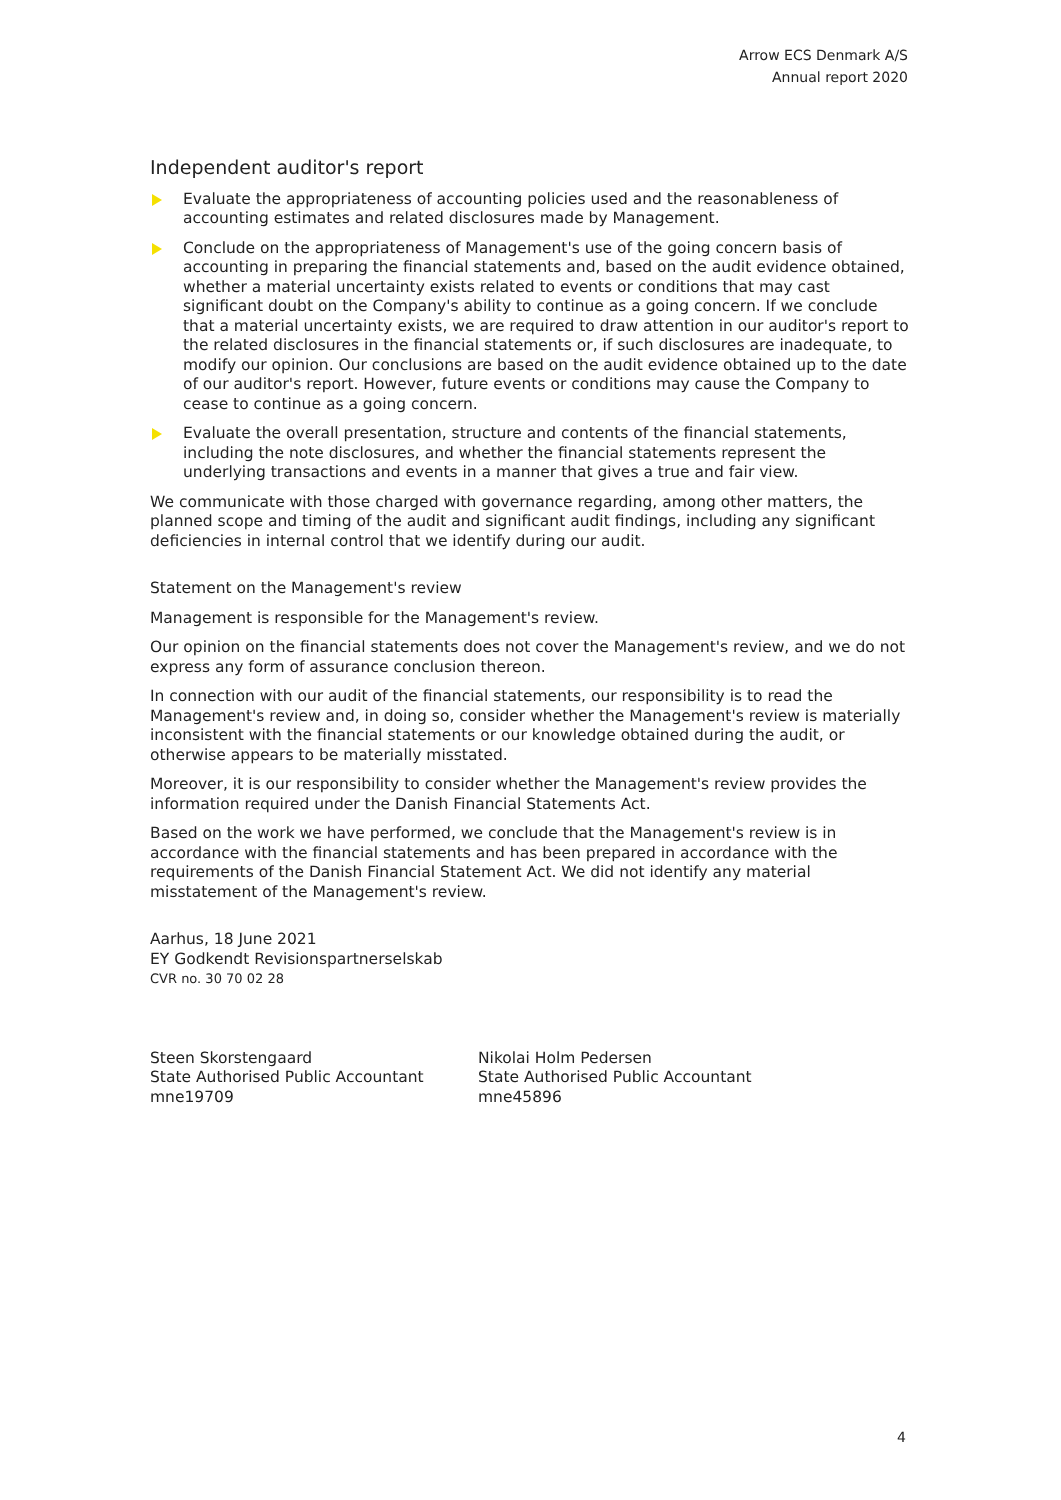Arrow ECS Denmark A/S
Annual report 2020
Independent auditor's report
Evaluate the appropriateness of accounting policies used and the reasonableness of accounting estimates and related disclosures made by Management.
Conclude on the appropriateness of Management's use of the going concern basis of accounting in preparing the financial statements and, based on the audit evidence obtained, whether a material uncertainty exists related to events or conditions that may cast significant doubt on the Company's ability to continue as a going concern. If we conclude that a material uncertainty exists, we are required to draw attention in our auditor's report to the related disclosures in the financial statements or, if such disclosures are inadequate, to modify our opinion. Our conclusions are based on the audit evidence obtained up to the date of our auditor's report. However, future events or conditions may cause the Company to cease to continue as a going concern.
Evaluate the overall presentation, structure and contents of the financial statements, including the note disclosures, and whether the financial statements represent the underlying transactions and events in a manner that gives a true and fair view.
We communicate with those charged with governance regarding, among other matters, the planned scope and timing of the audit and significant audit findings, including any significant deficiencies in internal control that we identify during our audit.
Statement on the Management's review
Management is responsible for the Management's review.
Our opinion on the financial statements does not cover the Management's review, and we do not express any form of assurance conclusion thereon.
In connection with our audit of the financial statements, our responsibility is to read the Management's review and, in doing so, consider whether the Management's review is materially inconsistent with the financial statements or our knowledge obtained during the audit, or otherwise appears to be materially misstated.
Moreover, it is our responsibility to consider whether the Management's review provides the information required under the Danish Financial Statements Act.
Based on the work we have performed, we conclude that the Management's review is in accordance with the financial statements and has been prepared in accordance with the requirements of the Danish Financial Statement Act. We did not identify any material misstatement of the Management's review.
Aarhus, 18 June 2021
EY Godkendt Revisionspartnerselskab
CVR no. 30 70 02 28
Steen Skorstengaard
State Authorised Public Accountant
mne19709
Nikolai Holm Pedersen
State Authorised Public Accountant
mne45896
4